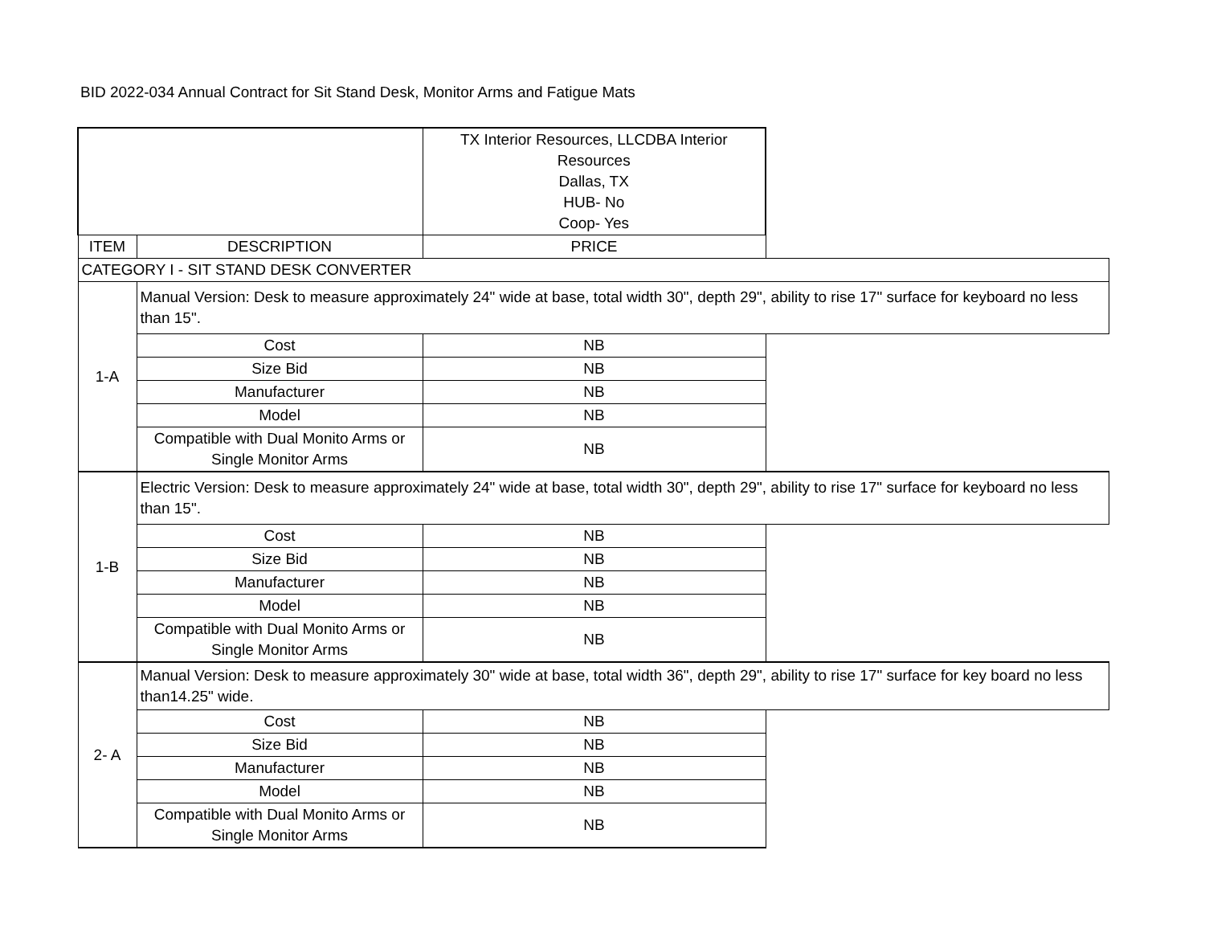BID 2022-034 Annual Contract for Sit Stand Desk, Monitor Arms and Fatigue Mats
| | | TX Interior Resources, LLCDBA Interior Resources Dallas, TX HUB- No Coop- Yes | |
| ITEM | DESCRIPTION | PRICE | |
| CATEGORY I - SIT STAND DESK CONVERTER | | | |
| 1-A | Manual Version: Desk to measure approximately 24" wide at base, total width 30", depth 29", ability to rise 17" surface for keyboard no less than 15". | | |
| | Cost | NB | |
| | Size Bid | NB | |
| | Manufacturer | NB | |
| | Model | NB | |
| | Compatible with Dual Monito Arms or Single Monitor Arms | NB | |
| 1-B | Electric Version: Desk to measure approximately 24" wide at base, total width 30", depth 29", ability to rise 17" surface for keyboard no less than 15". | | |
| | Cost | NB | |
| | Size Bid | NB | |
| | Manufacturer | NB | |
| | Model | NB | |
| | Compatible with Dual Monito Arms or Single Monitor Arms | NB | |
| 2- A | Manual Version: Desk to measure approximately 30" wide at base, total width 36", depth 29", ability to rise 17" surface for key board no less than14.25" wide. | | |
| | Cost | NB | |
| | Size Bid | NB | |
| | Manufacturer | NB | |
| | Model | NB | |
| | Compatible with Dual Monito Arms or Single Monitor Arms | NB | |